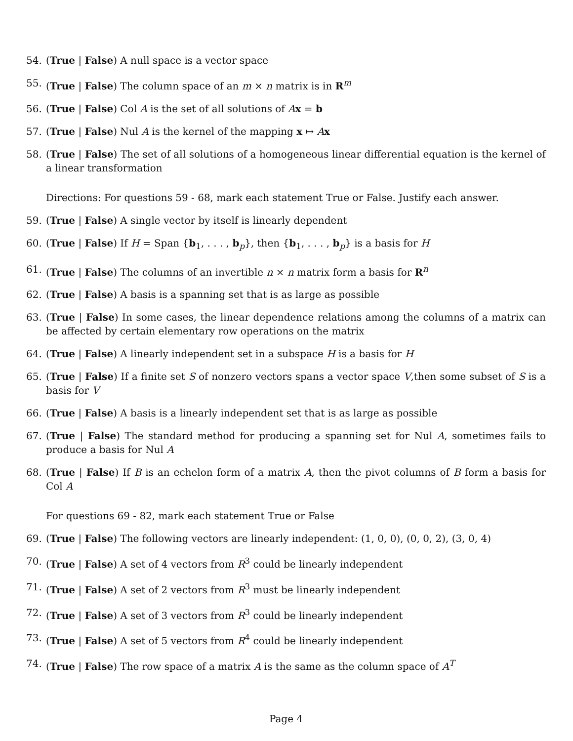54. (True | False) A null space is a vector space
55. (True | False) The column space of an m × n matrix is in R<sup>m</sup>
56. (True | False) Col A is the set of all solutions of Ax = b
57. (True | False) Nul A is the kernel of the mapping x ↦ Ax
58. (True | False) The set of all solutions of a homogeneous linear differential equation is the kernel of a linear transformation
Directions: For questions 59 - 68, mark each statement True or False. Justify each answer.
59. (True | False) A single vector by itself is linearly dependent
60. (True | False) If H = Span {b<sub>1</sub>, . . . , b<sub>p</sub>}, then {b<sub>1</sub>, . . . , b<sub>p</sub>} is a basis for H
61. (True | False) The columns of an invertible n × n matrix form a basis for R<sup>n</sup>
62. (True | False) A basis is a spanning set that is as large as possible
63. (True | False) In some cases, the linear dependence relations among the columns of a matrix can be affected by certain elementary row operations on the matrix
64. (True | False) A linearly independent set in a subspace H is a basis for H
65. (True | False) If a finite set S of nonzero vectors spans a vector space V,then some subset of S is a basis for V
66. (True | False) A basis is a linearly independent set that is as large as possible
67. (True | False) The standard method for producing a spanning set for Nul A, sometimes fails to produce a basis for Nul A
68. (True | False) If B is an echelon form of a matrix A, then the pivot columns of B form a basis for Col A
For questions 69 - 82, mark each statement True or False
69. (True | False) The following vectors are linearly independent: (1, 0, 0), (0, 0, 2), (3, 0, 4)
70. (True | False) A set of 4 vectors from R<sup>3</sup> could be linearly independent
71. (True | False) A set of 2 vectors from R<sup>3</sup> must be linearly independent
72. (True | False) A set of 3 vectors from R<sup>3</sup> could be linearly independent
73. (True | False) A set of 5 vectors from R<sup>4</sup> could be linearly independent
74. (True | False) The row space of a matrix A is the same as the column space of A<sup>T</sup>
Page 4